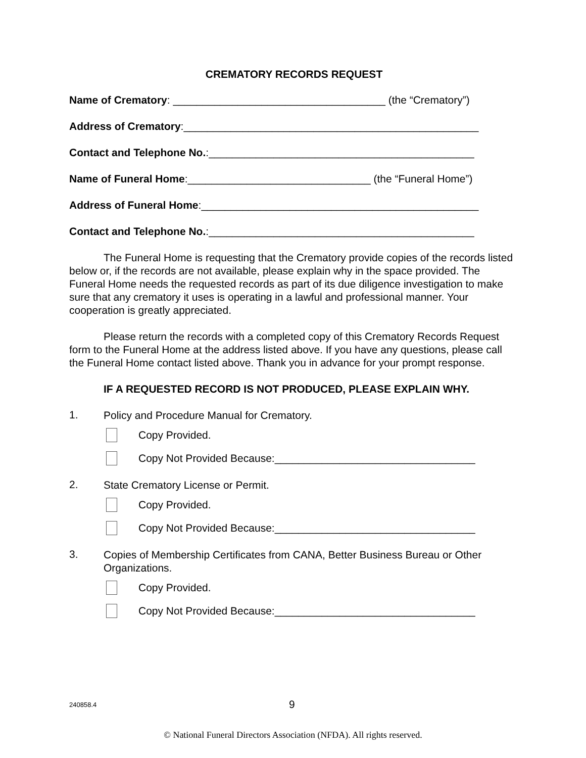CREMATORY RECORDS REQUEST
Name of Crematory: ____________________________________ (the “Crematory”)
Address of Crematory:__________________________________________________
Contact and Telephone No.:_____________________________________________
Name of Funeral Home:_______________________________ (the “Funeral Home”)
Address of Funeral Home:_______________________________________________
Contact and Telephone No.:_____________________________________________
The Funeral Home is requesting that the Crematory provide copies of the records listed below or, if the records are not available, please explain why in the space provided. The Funeral Home needs the requested records as part of its due diligence investigation to make sure that any crematory it uses is operating in a lawful and professional manner. Your cooperation is greatly appreciated.
Please return the records with a completed copy of this Crematory Records Request form to the Funeral Home at the address listed above. If you have any questions, please call the Funeral Home contact listed above. Thank you in advance for your prompt response.
IF A REQUESTED RECORD IS NOT PRODUCED, PLEASE EXPLAIN WHY.
1.
Policy and Procedure Manual for Crematory.
Copy Provided.
Copy Not Provided Because:__________________________________
2.
State Crematory License or Permit.
Copy Provided.
Copy Not Provided Because:__________________________________
3.
Copies of Membership Certificates from CANA, Better Business Bureau or Other Organizations.
Copy Provided.
Copy Not Provided Because:__________________________________
240858.4 9
© National Funeral Directors Association (NFDA). All rights reserved.